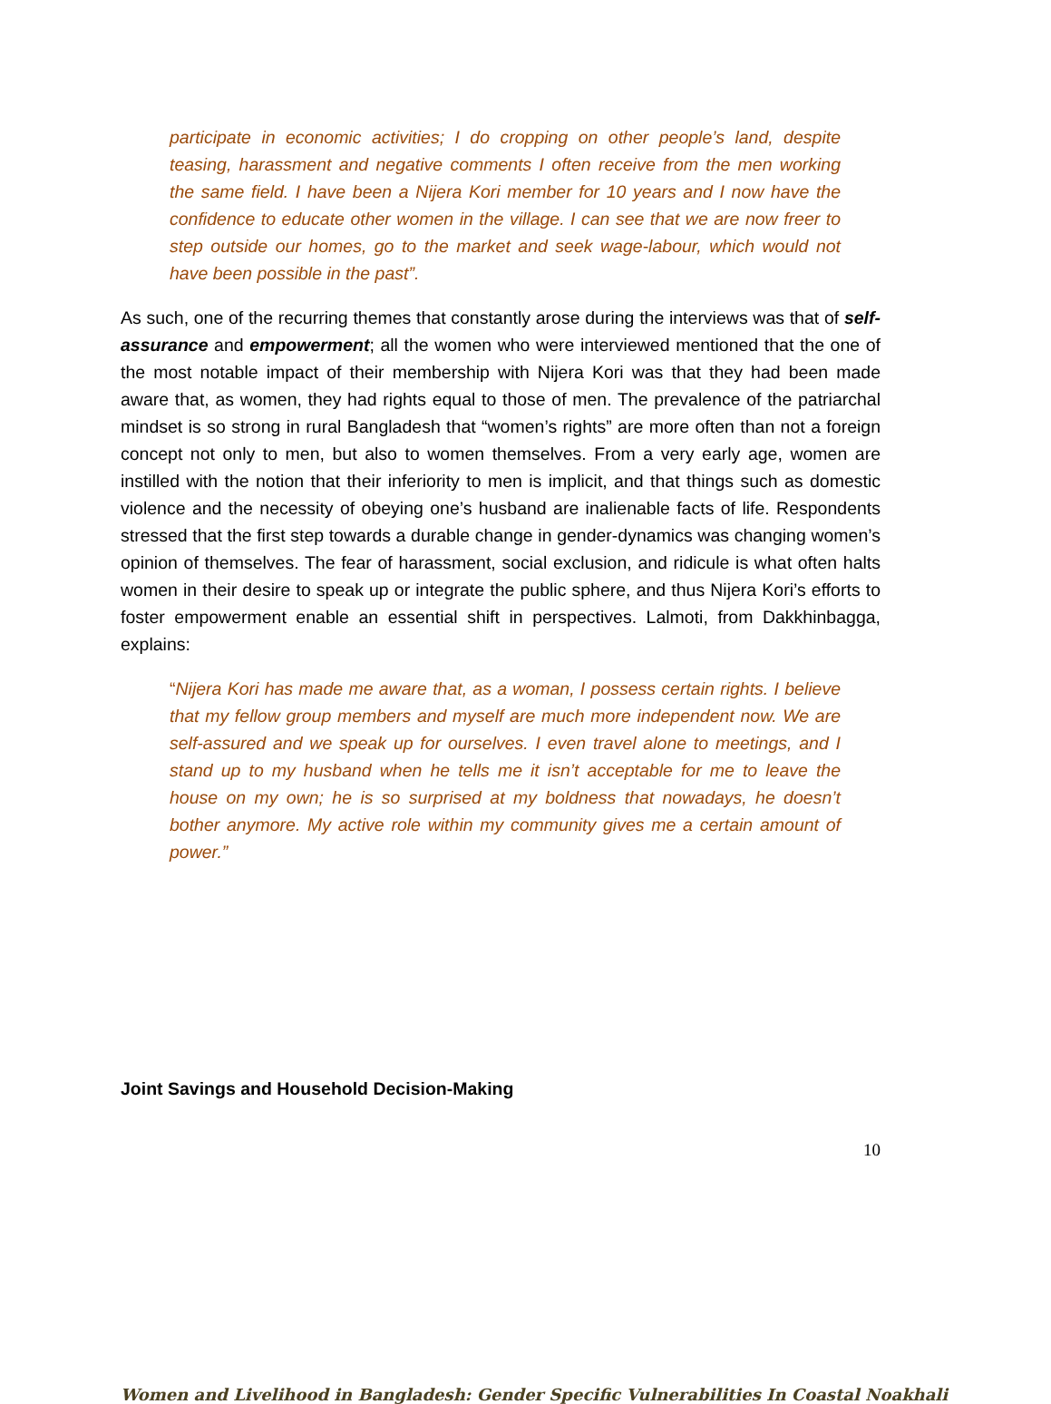participate in economic activities; I do cropping on other people’s land, despite teasing, harassment and negative comments I often receive from the men working the same field. I have been a Nijera Kori member for 10 years and I now have the confidence to educate other women in the village. I can see that we are now freer to step outside our homes, go to the market and seek wage-labour, which would not have been possible in the past”.
As such, one of the recurring themes that constantly arose during the interviews was that of self-assurance and empowerment; all the women who were interviewed mentioned that the one of the most notable impact of their membership with Nijera Kori was that they had been made aware that, as women, they had rights equal to those of men. The prevalence of the patriarchal mindset is so strong in rural Bangladesh that “women’s rights” are more often than not a foreign concept not only to men, but also to women themselves. From a very early age, women are instilled with the notion that their inferiority to men is implicit, and that things such as domestic violence and the necessity of obeying one’s husband are inalienable facts of life. Respondents stressed that the first step towards a durable change in gender-dynamics was changing women’s opinion of themselves. The fear of harassment, social exclusion, and ridicule is what often halts women in their desire to speak up or integrate the public sphere, and thus Nijera Kori’s efforts to foster empowerment enable an essential shift in perspectives. Lalmoti, from Dakkhinbagga, explains:
“Nijera Kori has made me aware that, as a woman, I possess certain rights. I believe that my fellow group members and myself are much more independent now. We are self-assured and we speak up for ourselves. I even travel alone to meetings, and I stand up to my husband when he tells me it isn’t acceptable for me to leave the house on my own; he is so surprised at my boldness that nowadays, he doesn’t bother anymore. My active role within my community gives me a certain amount of power.”
Joint Savings and Household Decision-Making
10
Women and Livelihood in Bangladesh: Gender Specific Vulnerabilities In Coastal Noakhali